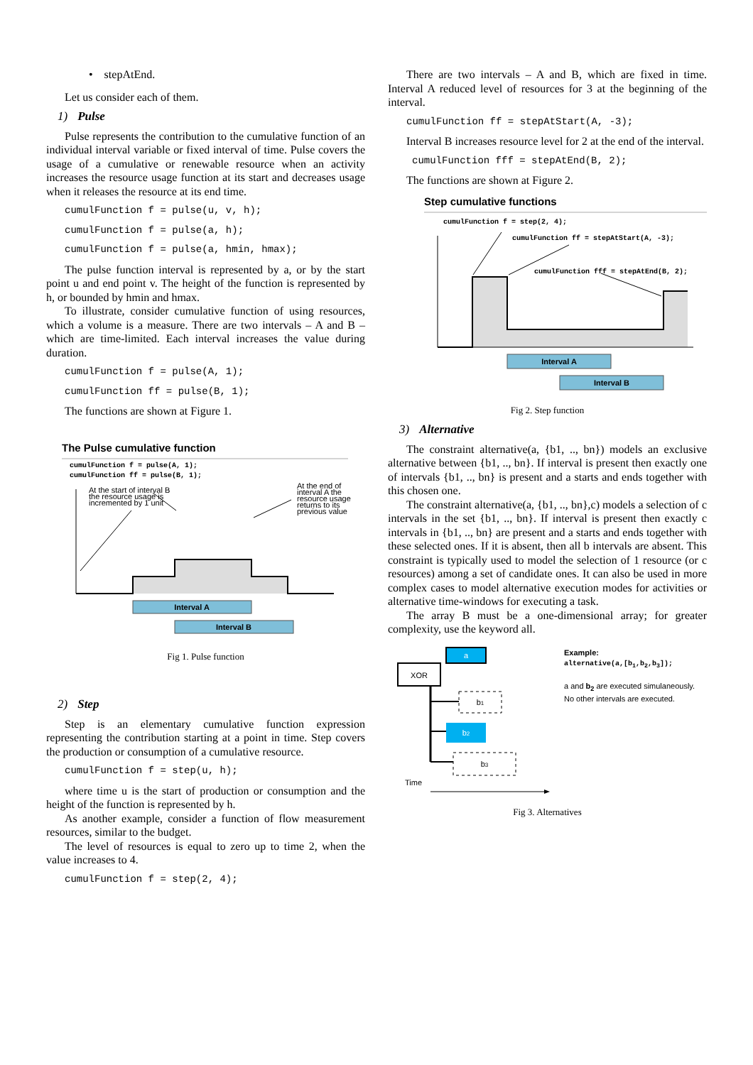• stepAtEnd.
Let us consider each of them.
1) Pulse
Pulse represents the contribution to the cumulative function of an individual interval variable or fixed interval of time. Pulse covers the usage of a cumulative or renewable resource when an activity increases the resource usage function at its start and decreases usage when it releases the resource at its end time.
cumulFunction f = pulse(u, v, h);
cumulFunction f = pulse(a, h);
cumulFunction f = pulse(a, hmin, hmax);
The pulse function interval is represented by a, or by the start point u and end point v. The height of the function is represented by h, or bounded by hmin and hmax.
To illustrate, consider cumulative function of using resources, which a volume is a measure. There are two intervals – A and B – which are time-limited. Each interval increases the value during duration.
cumulFunction f = pulse(A, 1);
cumulFunction ff = pulse(B, 1);
The functions are shown at Figure 1.
The Pulse cumulative function
cumulFunction f = pulse(A, 1);
cumulFunction ff = pulse(B, 1);
At the start of interval B
the resource usage is
incremented by 1 unit
At the end of
interval A the
resource usage
returns to its
previous value
Interval A
Interval B
Fig 1. Pulse function
2) Step
Step is an elementary cumulative function expression representing the contribution starting at a point in time. Step covers the production or consumption of a cumulative resource.
cumulFunction f = step(u, h);
where time u is the start of production or consumption and the height of the function is represented by h.
As another example, consider a function of flow measurement resources, similar to the budget.
The level of resources is equal to zero up to time 2, when the value increases to 4.
cumulFunction f = step(2, 4);
There are two intervals – A and B, which are fixed in time. Interval A reduced level of resources for 3 at the beginning of the interval.
cumulFunction ff = stepAtStart(A, -3);
Interval B increases resource level for 2 at the end of the interval.
cumulFunction fff = stepAtEnd(B, 2);
The functions are shown at Figure 2.
Step cumulative functions
cumulFunction f = step(2, 4);
cumulFunction ff = stepAtStart(A, -3);
cumulFunction fff = stepAtEnd(B, 2);
Interval A
Interval B
Fig 2. Step function
3) Alternative
The constraint alternative(a, {b1, .., bn}) models an exclusive alternative between {b1, .., bn}. If interval is present then exactly one of intervals {b1, .., bn} is present and a starts and ends together with this chosen one.
The constraint alternative(a, {b1, .., bn},c) models a selection of c intervals in the set {b1, .., bn}. If interval is present then exactly c intervals in {b1, .., bn} are present and a starts and ends together with these selected ones. If it is absent, then all b intervals are absent. This constraint is typically used to model the selection of 1 resource (or c resources) among a set of candidate ones. It can also be used in more complex cases to model alternative execution modes for activities or alternative time-windows for executing a task.
The array B must be a one-dimensional array; for greater complexity, use the keyword all.
XOR
a
b1
b2
b3
Time
Example:
alternative(a,[b<sub>1</sub>,b<sub>2</sub>,b<sub>3</sub>]);
a and b<sub>2</sub> are executed simulaneously.
No other intervals are executed.
Fig 3. Alternatives